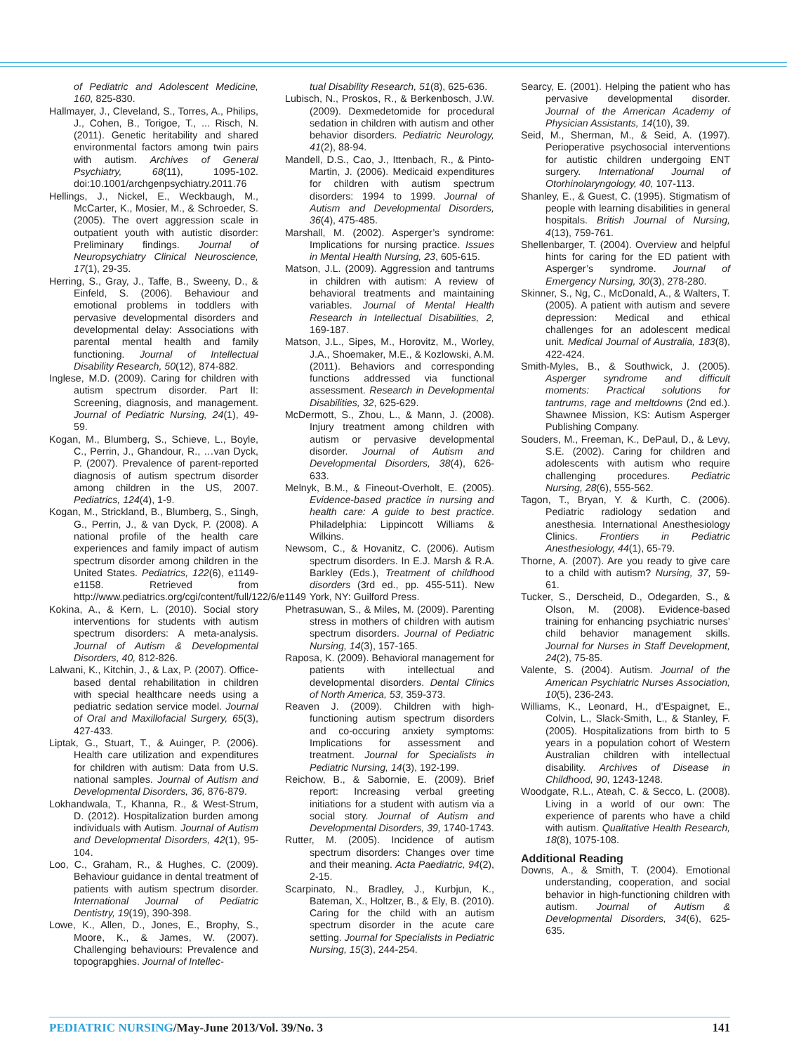of Pediatric and Adolescent Medicine, 160, 825-830.
Hallmayer, J., Cleveland, S., Torres, A., Philips, J., Cohen, B., Torigoe, T., ... Risch, N. (2011). Genetic heritability and shared environmental factors among twin pairs with autism. Archives of General Psychiatry, 68(11), 1095-102. doi:10.1001/archgenpsychiatry.2011.76
Hellings, J., Nickel, E., Weckbaugh, M., McCarter, K., Mosier, M., & Schroeder, S. (2005). The overt aggression scale in outpatient youth with autistic disorder: Preliminary findings. Journal of Neuropsychiatry Clinical Neuroscience, 17(1), 29-35.
Herring, S., Gray, J., Taffe, B., Sweeny, D., & Einfeld, S. (2006). Behaviour and emotional problems in toddlers with pervasive developmental disorders and developmental delay: Associations with parental mental health and family functioning. Journal of Intellectual Disability Research, 50(12), 874-882.
Inglese, M.D. (2009). Caring for children with autism spectrum disorder. Part II: Screening, diagnosis, and management. Journal of Pediatric Nursing, 24(1), 49-59.
Kogan, M., Blumberg, S., Schieve, L., Boyle, C., Perrin, J., Ghandour, R., …van Dyck, P. (2007). Prevalence of parent-reported diagnosis of autism spectrum disorder among children in the US, 2007. Pediatrics, 124(4), 1-9.
Kogan, M., Strickland, B., Blumberg, S., Singh, G., Perrin, J., & van Dyck, P. (2008). A national profile of the health care experiences and family impact of autism spectrum disorder among children in the United States. Pediatrics, 122(6), e1149-e1158. Retrieved from http://www.pediatrics.org/cgi/content/full/122/6/e1149
Kokina, A., & Kern, L. (2010). Social story interventions for students with autism spectrum disorders: A meta-analysis. Journal of Autism & Developmental Disorders, 40, 812-826.
Lalwani, K., Kitchin, J., & Lax, P. (2007). Office-based dental rehabilitation in children with special healthcare needs using a pediatric sedation service model. Journal of Oral and Maxillofacial Surgery, 65(3), 427-433.
Liptak, G., Stuart, T., & Auinger, P. (2006). Health care utilization and expenditures for children with autism: Data from U.S. national samples. Journal of Autism and Developmental Disorders, 36, 876-879.
Lokhandwala, T., Khanna, R., & West-Strum, D. (2012). Hospitalization burden among individuals with Autism. Journal of Autism and Developmental Disorders, 42(1), 95-104.
Loo, C., Graham, R., & Hughes, C. (2009). Behaviour guidance in dental treatment of patients with autism spectrum disorder. International Journal of Pediatric Dentistry, 19(19), 390-398.
Lowe, K., Allen, D., Jones, E., Brophy, S., Moore, K., & James, W. (2007). Challenging behaviours: Prevalence and topograpghies. Journal of Intellec-
tual Disability Research, 51(8), 625-636.
Lubisch, N., Proskos, R., & Berkenbosch, J.W. (2009). Dexmedetomide for procedural sedation in children with autism and other behavior disorders. Pediatric Neurology, 41(2), 88-94.
Mandell, D.S., Cao, J., Ittenbach, R., & Pinto-Martin, J. (2006). Medicaid expenditures for children with autism spectrum disorders: 1994 to 1999. Journal of Autism and Developmental Disorders, 36(4), 475-485.
Marshall, M. (2002). Asperger’s syndrome: Implications for nursing practice. Issues in Mental Health Nursing, 23, 605-615.
Matson, J.L. (2009). Aggression and tantrums in children with autism: A review of behavioral treatments and maintaining variables. Journal of Mental Health Research in Intellectual Disabilities, 2, 169-187.
Matson, J.L., Sipes, M., Horovitz, M., Worley, J.A., Shoemaker, M.E., & Kozlowski, A.M. (2011). Behaviors and corresponding functions addressed via functional assessment. Research in Developmental Disabilities, 32, 625-629.
McDermott, S., Zhou, L., & Mann, J. (2008). Injury treatment among children with autism or pervasive developmental disorder. Journal of Autism and Developmental Disorders, 38(4), 626-633.
Melnyk, B.M., & Fineout-Overholt, E. (2005). Evidence-based practice in nursing and health care: A guide to best practice. Philadelphia: Lippincott Williams & Wilkins.
Newsom, C., & Hovanitz, C. (2006). Autism spectrum disorders. In E.J. Marsh & R.A. Barkley (Eds.), Treatment of childhood disorders (3rd ed., pp. 455-511). New York, NY: Guilford Press.
Phetrasuwan, S., & Miles, M. (2009). Parenting stress in mothers of children with autism spectrum disorders. Journal of Pediatric Nursing, 14(3), 157-165.
Raposa, K. (2009). Behavioral management for patients with intellectual and developmental disorders. Dental Clinics of North America, 53, 359-373.
Reaven J. (2009). Children with high-functioning autism spectrum disorders and co-occuring anxiety symptoms: Implications for assessment and treatment. Journal for Specialists in Pediatric Nursing, 14(3), 192-199.
Reichow, B., & Sabornie, E. (2009). Brief report: Increasing verbal greeting initiations for a student with autism via a social story. Journal of Autism and Developmental Disorders, 39, 1740-1743.
Rutter, M. (2005). Incidence of autism spectrum disorders: Changes over time and their meaning. Acta Paediatric, 94(2), 2-15.
Scarpinato, N., Bradley, J., Kurbjun, K., Bateman, X., Holtzer, B., & Ely, B. (2010). Caring for the child with an autism spectrum disorder in the acute care setting. Journal for Specialists in Pediatric Nursing, 15(3), 244-254.
Searcy, E. (2001). Helping the patient who has pervasive developmental disorder. Journal of the American Academy of Physician Assistants, 14(10), 39.
Seid, M., Sherman, M., & Seid, A. (1997). Perioperative psychosocial interventions for autistic children undergoing ENT surgery. International Journal of Otorhinolaryngology, 40, 107-113.
Shanley, E., & Guest, C. (1995). Stigmatism of people with learning disabilities in general hospitals. British Journal of Nursing, 4(13), 759-761.
Shellenbarger, T. (2004). Overview and helpful hints for caring for the ED patient with Asperger’s syndrome. Journal of Emergency Nursing, 30(3), 278-280.
Skinner, S., Ng, C., McDonald, A., & Walters, T. (2005). A patient with autism and severe depression: Medical and ethical challenges for an adolescent medical unit. Medical Journal of Australia, 183(8), 422-424.
Smith-Myles, B., & Southwick, J. (2005). Asperger syndrome and difficult moments: Practical solutions for tantrums, rage and meltdowns (2nd ed.). Shawnee Mission, KS: Autism Asperger Publishing Company.
Souders, M., Freeman, K., DePaul, D., & Levy, S.E. (2002). Caring for children and adolescents with autism who require challenging procedures. Pediatric Nursing, 28(6), 555-562.
Tagon, T., Bryan, Y. & Kurth, C. (2006). Pediatric radiology sedation and anesthesia. International Anesthesiology Clinics. Frontiers in Pediatric Anesthesiology, 44(1), 65-79.
Thorne, A. (2007). Are you ready to give care to a child with autism? Nursing, 37, 59-61.
Tucker, S., Derscheid, D., Odegarden, S., & Olson, M. (2008). Evidence-based training for enhancing psychiatric nurses’ child behavior management skills. Journal for Nurses in Staff Development, 24(2), 75-85.
Valente, S. (2004). Autism. Journal of the American Psychiatric Nurses Association, 10(5), 236-243.
Williams, K., Leonard, H., d’Espaignet, E., Colvin, L., Slack-Smith, L., & Stanley, F. (2005). Hospitalizations from birth to 5 years in a population cohort of Western Australian children with intellectual disability. Archives of Disease in Childhood, 90, 1243-1248.
Woodgate, R.L., Ateah, C. & Secco, L. (2008). Living in a world of our own: The experience of parents who have a child with autism. Qualitative Health Research, 18(8), 1075-108.
Additional Reading
Downs, A., & Smith, T. (2004). Emotional understanding, cooperation, and social behavior in high-functioning children with autism. Journal of Autism & Developmental Disorders, 34(6), 625-635.
PEDIATRIC NURSING/May-June 2013/Vol. 39/No. 3
141